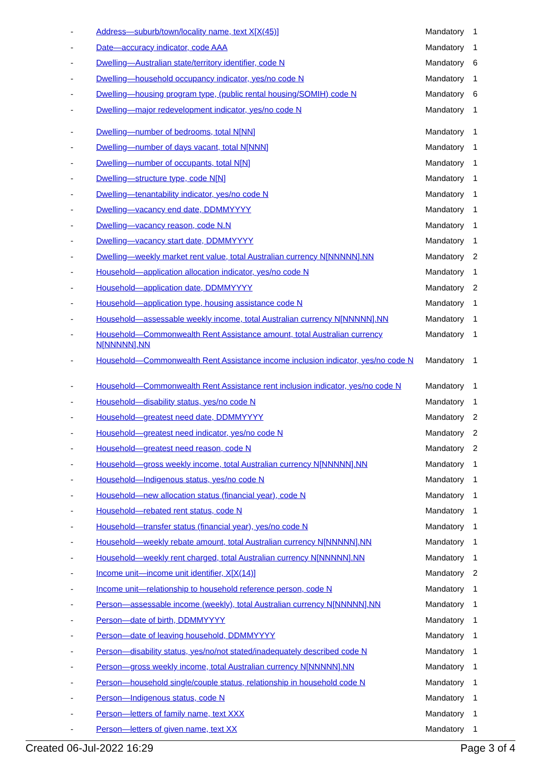| - | Address—suburb/town/locality name, text X[X(45)] | Mandatory | 1 |
| - | Date—accuracy indicator, code AAA | Mandatory | 1 |
| - | Dwelling—Australian state/territory identifier, code N | Mandatory | 6 |
| - | Dwelling—household occupancy indicator, yes/no code N | Mandatory | 1 |
| - | Dwelling—housing program type, (public rental housing/SOMIH) code N | Mandatory | 6 |
| - | Dwelling—major redevelopment indicator, yes/no code N | Mandatory | 1 |
| - | Dwelling—number of bedrooms, total N[NN] | Mandatory | 1 |
| - | Dwelling—number of days vacant, total N[NNN] | Mandatory | 1 |
| - | Dwelling—number of occupants, total N[N] | Mandatory | 1 |
| - | Dwelling—structure type, code N[N] | Mandatory | 1 |
| - | Dwelling—tenantability indicator, yes/no code N | Mandatory | 1 |
| - | Dwelling—vacancy end date, DDMMYYYY | Mandatory | 1 |
| - | Dwelling—vacancy reason, code N.N | Mandatory | 1 |
| - | Dwelling—vacancy start date, DDMMYYYY | Mandatory | 1 |
| - | Dwelling—weekly market rent value, total Australian currency N[NNNNN].NN | Mandatory | 2 |
| - | Household—application allocation indicator, yes/no code N | Mandatory | 1 |
| - | Household—application date, DDMMYYYY | Mandatory | 2 |
| - | Household—application type, housing assistance code N | Mandatory | 1 |
| - | Household—assessable weekly income, total Australian currency N[NNNNN].NN | Mandatory | 1 |
| - | Household—Commonwealth Rent Assistance amount, total Australian currency N[NNNNN].NN | Mandatory | 1 |
| - | Household—Commonwealth Rent Assistance income inclusion indicator, yes/no code N | Mandatory | 1 |
| - | Household—Commonwealth Rent Assistance rent inclusion indicator, yes/no code N | Mandatory | 1 |
| - | Household—disability status, yes/no code N | Mandatory | 1 |
| - | Household—greatest need date, DDMMYYYY | Mandatory | 2 |
| - | Household—greatest need indicator, yes/no code N | Mandatory | 2 |
| - | Household—greatest need reason, code N | Mandatory | 2 |
| - | Household—gross weekly income, total Australian currency N[NNNNN].NN | Mandatory | 1 |
| - | Household—Indigenous status, yes/no code N | Mandatory | 1 |
| - | Household—new allocation status (financial year), code N | Mandatory | 1 |
| - | Household—rebated rent status, code N | Mandatory | 1 |
| - | Household—transfer status (financial year), yes/no code N | Mandatory | 1 |
| - | Household—weekly rebate amount, total Australian currency N[NNNNN].NN | Mandatory | 1 |
| - | Household—weekly rent charged, total Australian currency N[NNNNN].NN | Mandatory | 1 |
| - | Income unit—income unit identifier, X[X(14)] | Mandatory | 2 |
| - | Income unit—relationship to household reference person, code N | Mandatory | 1 |
| - | Person—assessable income (weekly), total Australian currency N[NNNNN].NN | Mandatory | 1 |
| - | Person—date of birth, DDMMYYYY | Mandatory | 1 |
| - | Person—date of leaving household, DDMMYYYY | Mandatory | 1 |
| - | Person—disability status, yes/no/not stated/inadequately described code N | Mandatory | 1 |
| - | Person—gross weekly income, total Australian currency N[NNNNN].NN | Mandatory | 1 |
| - | Person—household single/couple status, relationship in household code N | Mandatory | 1 |
| - | Person—Indigenous status, code N | Mandatory | 1 |
| - | Person—letters of family name, text XXX | Mandatory | 1 |
| - | Person—letters of given name, text XX | Mandatory | 1 |
Created 06-Jul-2022 16:29 Page 3 of 4